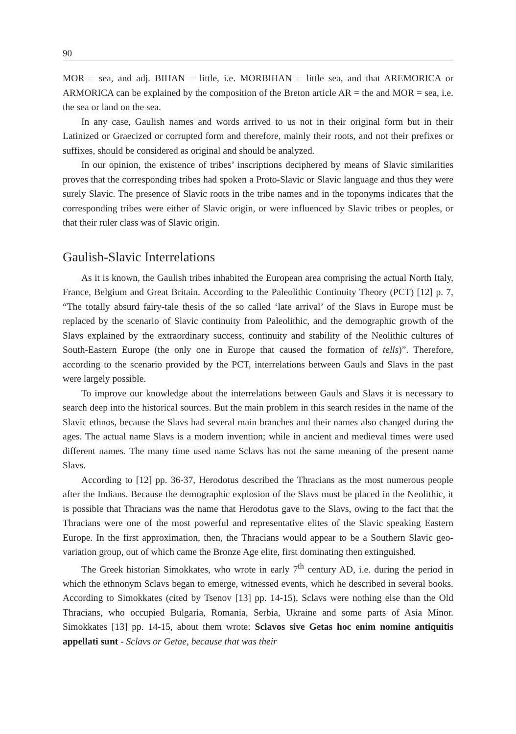90
MOR = sea, and adj. BIHAN = little, i.e. MORBIHAN = little sea, and that AREMORICA or ARMORICA can be explained by the composition of the Breton article AR = the and MOR = sea, i.e. the sea or land on the sea.
In any case, Gaulish names and words arrived to us not in their original form but in their Latinized or Graecized or corrupted form and therefore, mainly their roots, and not their prefixes or suffixes, should be considered as original and should be analyzed.
In our opinion, the existence of tribes’ inscriptions deciphered by means of Slavic similarities proves that the corresponding tribes had spoken a Proto-Slavic or Slavic language and thus they were surely Slavic. The presence of Slavic roots in the tribe names and in the toponyms indicates that the corresponding tribes were either of Slavic origin, or were influenced by Slavic tribes or peoples, or that their ruler class was of Slavic origin.
Gaulish-Slavic Interrelations
As it is known, the Gaulish tribes inhabited the European area comprising the actual North Italy, France, Belgium and Great Britain. According to the Paleolithic Continuity Theory (PCT) [12] p. 7, “The totally absurd fairy-tale thesis of the so called ‘late arrival’ of the Slavs in Europe must be replaced by the scenario of Slavic continuity from Paleolithic, and the demographic growth of the Slavs explained by the extraordinary success, continuity and stability of the Neolithic cultures of South-Eastern Europe (the only one in Europe that caused the formation of tells)”. Therefore, according to the scenario provided by the PCT, interrelations between Gauls and Slavs in the past were largely possible.
To improve our knowledge about the interrelations between Gauls and Slavs it is necessary to search deep into the historical sources. But the main problem in this search resides in the name of the Slavic ethnos, because the Slavs had several main branches and their names also changed during the ages. The actual name Slavs is a modern invention; while in ancient and medieval times were used different names. The many time used name Sclavs has not the same meaning of the present name Slavs.
According to [12] pp. 36-37, Herodotus described the Thracians as the most numerous people after the Indians. Because the demographic explosion of the Slavs must be placed in the Neolithic, it is possible that Thracians was the name that Herodotus gave to the Slavs, owing to the fact that the Thracians were one of the most powerful and representative elites of the Slavic speaking Eastern Europe. In the first approximation, then, the Thracians would appear to be a Southern Slavic geo-variation group, out of which came the Bronze Age elite, first dominating then extinguished.
The Greek historian Simokkates, who wrote in early 7<sup>th</sup> century AD, i.e. during the period in which the ethnonym Sclavs began to emerge, witnessed events, which he described in several books. According to Simokkates (cited by Tsenov [13] pp. 14-15), Sclavs were nothing else than the Old Thracians, who occupied Bulgaria, Romania, Serbia, Ukraine and some parts of Asia Minor. Simokkates [13] pp. 14-15, about them wrote: Sclavos sive Getas hoc enim nomine antiquitis appellati sunt - Sclavs or Getae, because that was their